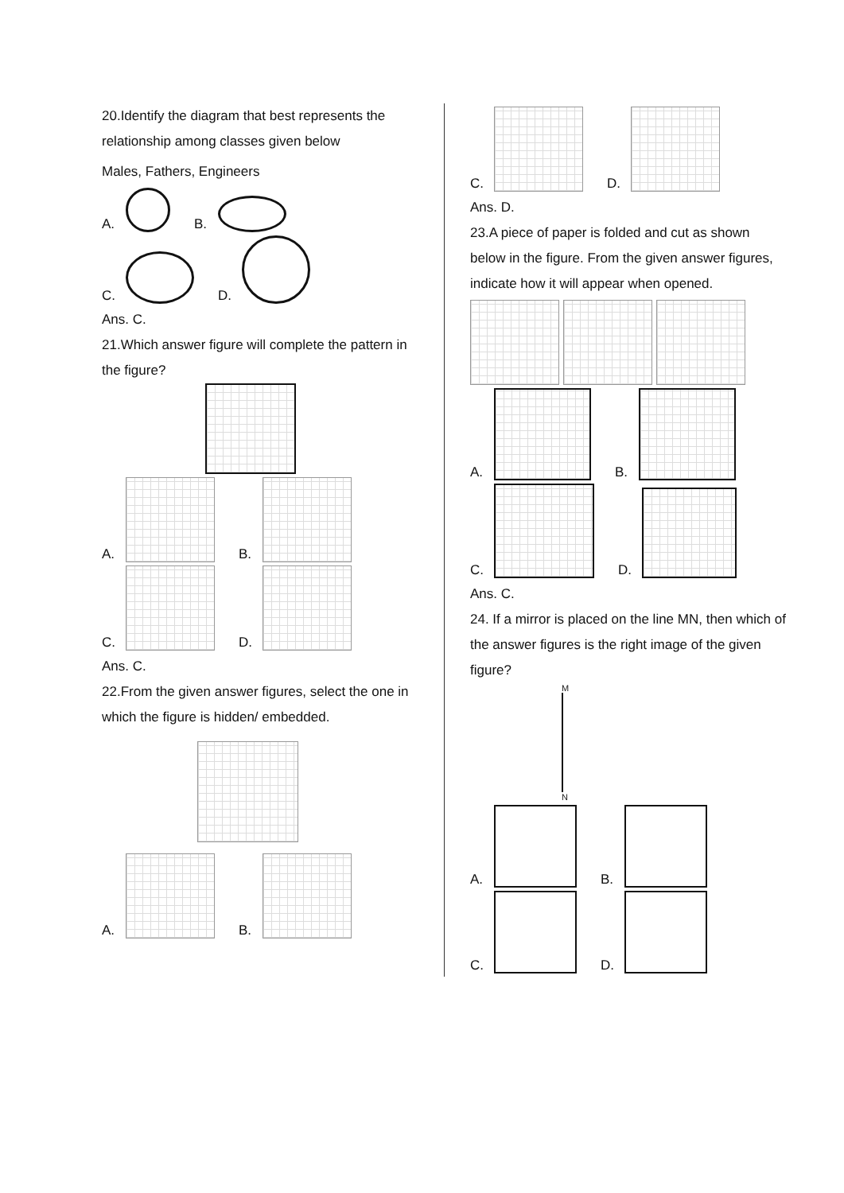20.Identify the diagram that best represents the relationship among classes given below
Males, Fathers, Engineers
A.
B.
C.
D.
Ans. C.
21.Which answer figure will complete the pattern in the figure?
A.
B.
C.
D.
Ans. C.
22.From the given answer figures, select the one in which the figure is hidden/ embedded.
A.
B.
C.
D.
Ans. D.
23.A piece of paper is folded and cut as shown below in the figure. From the given answer figures, indicate how it will appear when opened.
A.
B.
C.
D.
Ans. C.
24. If a mirror is placed on the line MN, then which of the answer figures is the right image of the given figure?
M
N
A.
B.
C.
D.